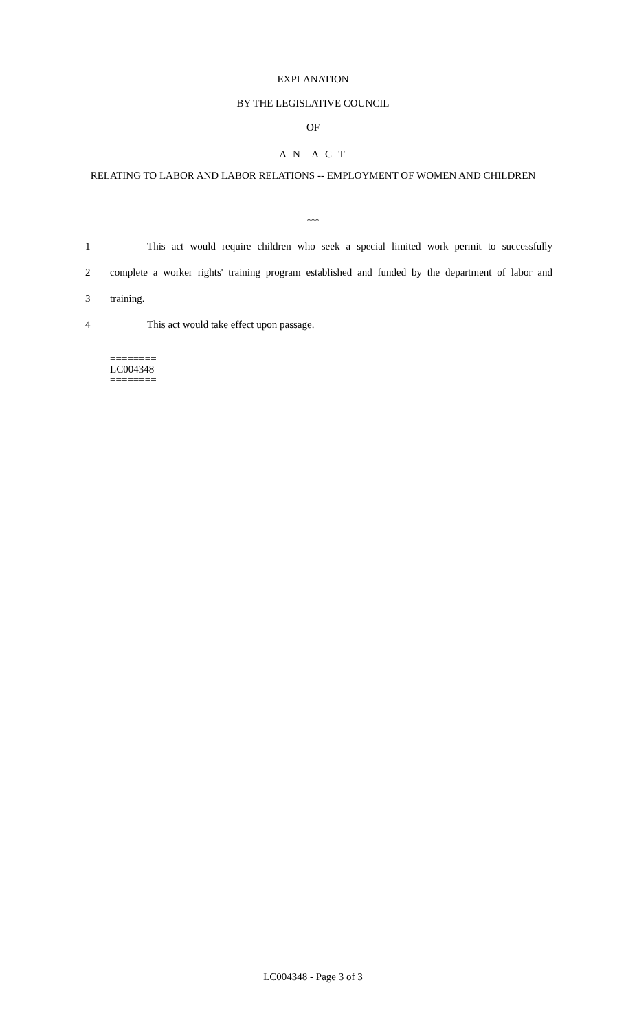EXPLANATION
BY THE LEGISLATIVE COUNCIL
OF
A N A C T
RELATING TO LABOR AND LABOR RELATIONS -- EMPLOYMENT OF WOMEN AND CHILDREN
***
1 This act would require children who seek a special limited work permit to successfully
2 complete a worker rights' training program established and funded by the department of labor and
3 training.
4 This act would take effect upon passage.
========
LC004348
========
LC004348 - Page 3 of 3